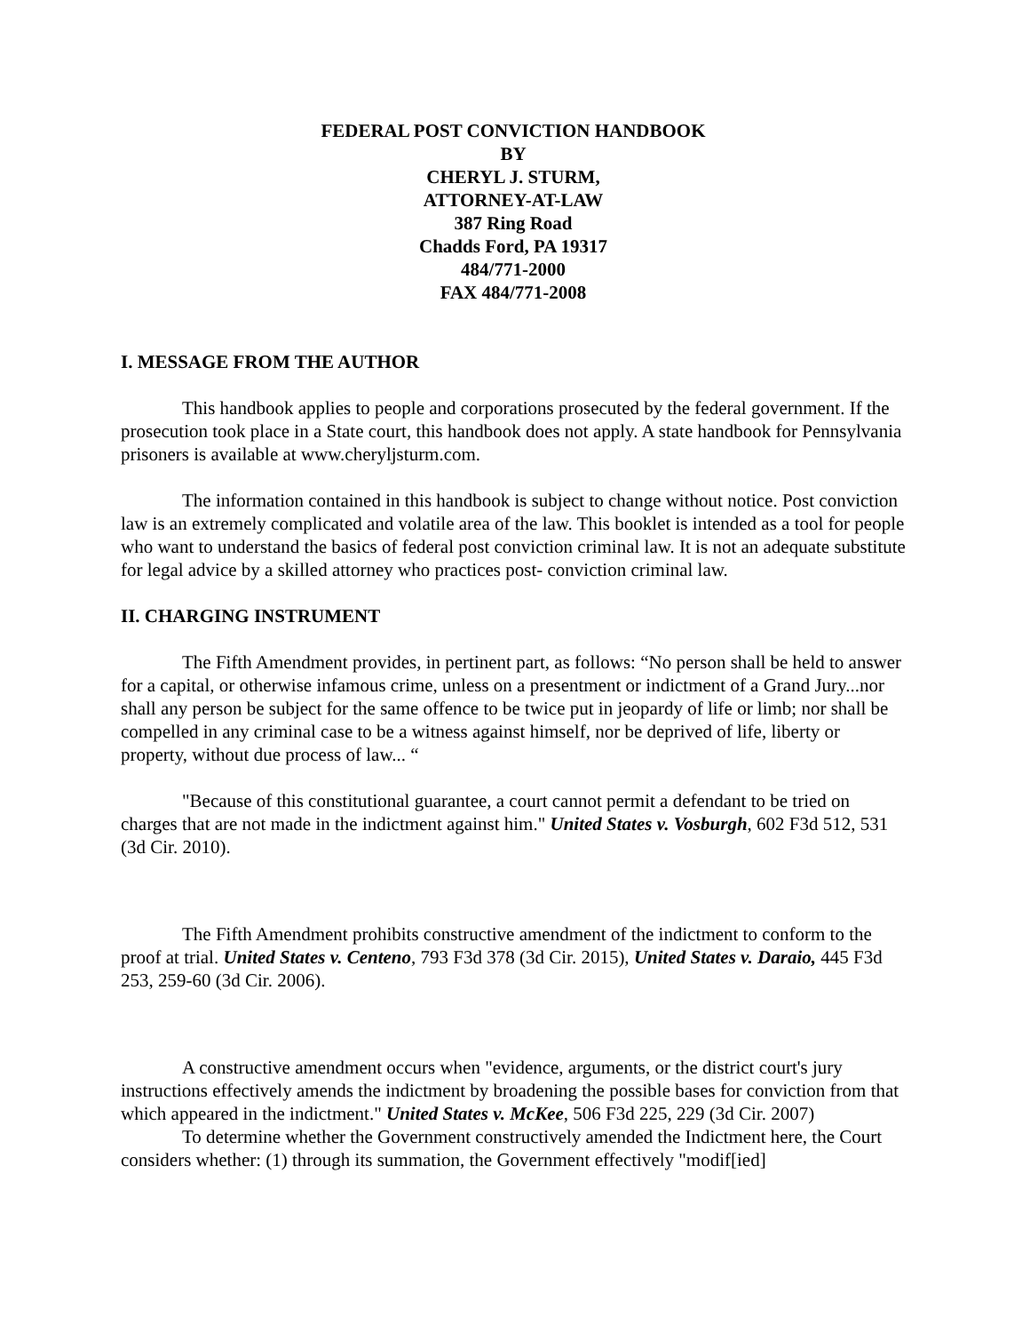FEDERAL POST CONVICTION HANDBOOK
BY
CHERYL J. STURM,
ATTORNEY-AT-LAW
387 Ring Road
Chadds Ford, PA 19317
484/771-2000
FAX 484/771-2008
I. MESSAGE FROM THE AUTHOR
This handbook applies to people and corporations prosecuted by the federal government. If the prosecution took place in a State court, this handbook does not apply. A state handbook for Pennsylvania prisoners is available at www.cheryljsturm.com.
The information contained in this handbook is subject to change without notice. Post conviction law is an extremely complicated and volatile area of the law. This booklet is intended as a tool for people who want to understand the basics of federal post conviction criminal law. It is not an adequate substitute for legal advice by a skilled attorney who practices post- conviction criminal law.
II. CHARGING INSTRUMENT
The Fifth Amendment provides, in pertinent part, as follows: “No person shall be held to answer for a capital, or otherwise infamous crime, unless on a presentment or indictment of a Grand Jury...nor shall any person be subject for the same offence to be twice put in jeopardy of life or limb; nor shall be compelled in any criminal case to be a witness against himself, nor be deprived of life, liberty or property, without due process of law... “
"Because of this constitutional guarantee, a court cannot permit a defendant to be tried on charges that are not made in the indictment against him." United States v. Vosburgh, 602 F3d 512, 531 (3d Cir. 2010).
The Fifth Amendment prohibits constructive amendment of the indictment to conform to the proof at trial. United States v. Centeno, 793 F3d 378 (3d Cir. 2015), United States v. Daraio, 445 F3d 253, 259-60 (3d Cir. 2006).
A constructive amendment occurs when "evidence, arguments, or the district court's jury instructions effectively amends the indictment by broadening the possible bases for conviction from that which appeared in the indictment." United States v. McKee, 506 F3d 225, 229 (3d Cir. 2007)
To determine whether the Government constructively amended the Indictment here, the Court considers whether: (1) through its summation, the Government effectively "modif[ied]